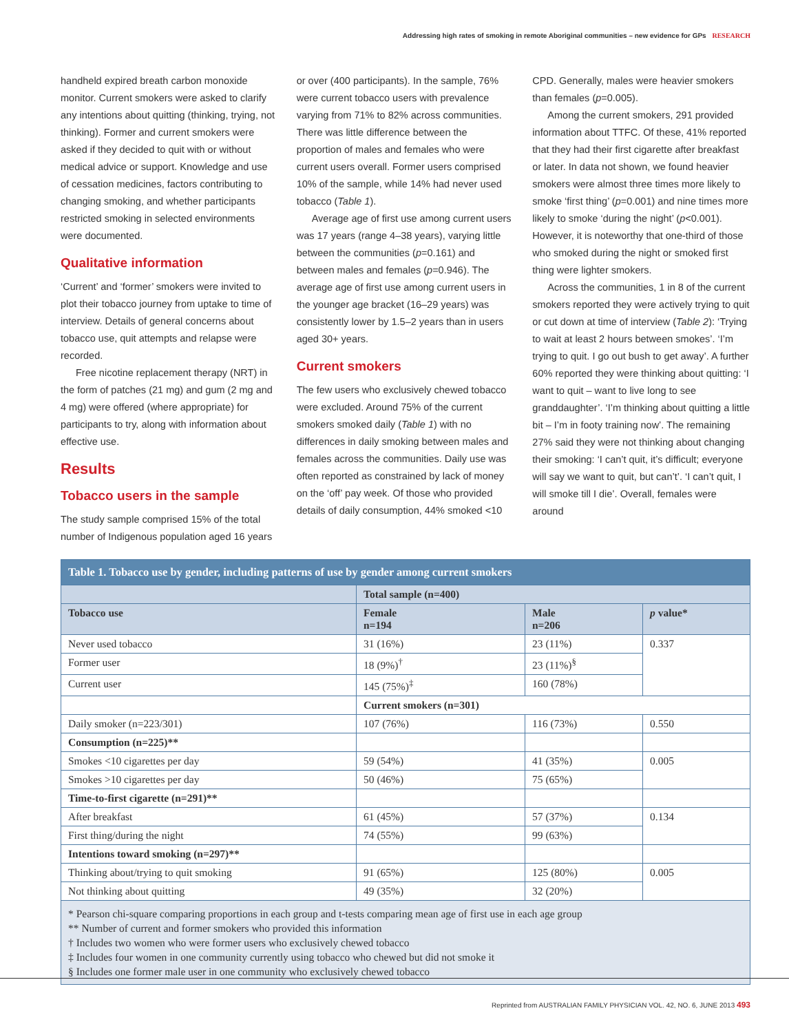Addressing high rates of smoking in remote Aboriginal communities – new evidence for GPs RESEARCH
handheld expired breath carbon monoxide monitor. Current smokers were asked to clarify any intentions about quitting (thinking, trying, not thinking). Former and current smokers were asked if they decided to quit with or without medical advice or support. Knowledge and use of cessation medicines, factors contributing to changing smoking, and whether participants restricted smoking in selected environments were documented.
Qualitative information
‘Current’ and ‘former’ smokers were invited to plot their tobacco journey from uptake to time of interview. Details of general concerns about tobacco use, quit attempts and relapse were recorded.
Free nicotine replacement therapy (NRT) in the form of patches (21 mg) and gum (2 mg and 4 mg) were offered (where appropriate) for participants to try, along with information about effective use.
Results
Tobacco users in the sample
The study sample comprised 15% of the total number of Indigenous population aged 16 years
or over (400 participants). In the sample, 76% were current tobacco users with prevalence varying from 71% to 82% across communities. There was little difference between the proportion of males and females who were current users overall. Former users comprised 10% of the sample, while 14% had never used tobacco (Table 1).
Average age of first use among current users was 17 years (range 4–38 years), varying little between the communities (p=0.161) and between males and females (p=0.946). The average age of first use among current users in the younger age bracket (16–29 years) was consistently lower by 1.5–2 years than in users aged 30+ years.
Current smokers
The few users who exclusively chewed tobacco were excluded. Around 75% of the current smokers smoked daily (Table 1) with no differences in daily smoking between males and females across the communities. Daily use was often reported as constrained by lack of money on the ‘off’ pay week. Of those who provided details of daily consumption, 44% smoked <10
CPD. Generally, males were heavier smokers than females (p=0.005).
Among the current smokers, 291 provided information about TTFC. Of these, 41% reported that they had their first cigarette after breakfast or later. In data not shown, we found heavier smokers were almost three times more likely to smoke ‘first thing’ (p=0.001) and nine times more likely to smoke ‘during the night’ (p<0.001). However, it is noteworthy that one-third of those who smoked during the night or smoked first thing were lighter smokers.
Across the communities, 1 in 8 of the current smokers reported they were actively trying to quit or cut down at time of interview (Table 2): ‘Trying to wait at least 2 hours between smokes’. ‘I’m trying to quit. I go out bush to get away’. A further 60% reported they were thinking about quitting: ‘I want to quit – want to live long to see granddaughter’. ‘I’m thinking about quitting a little bit – I’m in footy training now’. The remaining 27% said they were not thinking about changing their smoking: ‘I can’t quit, it’s difficult; everyone will say we want to quit, but can’t’. ‘I can’t quit, I will smoke till I die’. Overall, females were around
| Table 1. Tobacco use by gender, including patterns of use by gender among current smokers | | | |
| --- | --- | --- | --- |
| | Total sample (n=400) | | |
| Tobacco use | Female n=194 | Male n=206 | p value* |
| Never used tobacco | 31 (16%) | 23 (11%) | 0.337 |
| Former user | 18 (9%)<sup>†</sup> | 23 (11%)<sup>§</sup> | |
| Current user | 145 (75%)<sup>‡</sup> | 160 (78%) | |
| | Current smokers (n=301) | | |
| Daily smoker (n=223/301) | 107 (76%) | 116 (73%) | 0.550 |
| Consumption (n=225)** | | | |
| Smokes <10 cigarettes per day | 59 (54%) | 41 (35%) | 0.005 |
| Smokes >10 cigarettes per day | 50 (46%) | 75 (65%) | |
| Time-to-first cigarette (n=291)** | | | |
| After breakfast | 61 (45%) | 57 (37%) | 0.134 |
| First thing/during the night | 74 (55%) | 99 (63%) | |
| Intentions toward smoking (n=297)** | | | |
| Thinking about/trying to quit smoking | 91 (65%) | 125 (80%) | 0.005 |
| Not thinking about quitting | 49 (35%) | 32 (20%) | |
| * Pearson chi-square comparing proportions in each group and t-tests comparing mean age of first use in each age group ** Number of current and former smokers who provided this information † Includes two women who were former users who exclusively chewed tobacco ‡ Includes four women in one community currently using tobacco who chewed but did not smoke it § Includes one former male user in one community who exclusively chewed tobacco | | | |
Reprinted from AUSTRALIAN FAMILY PHYSICIAN VOL. 42, NO. 6, JUNE 2013 493